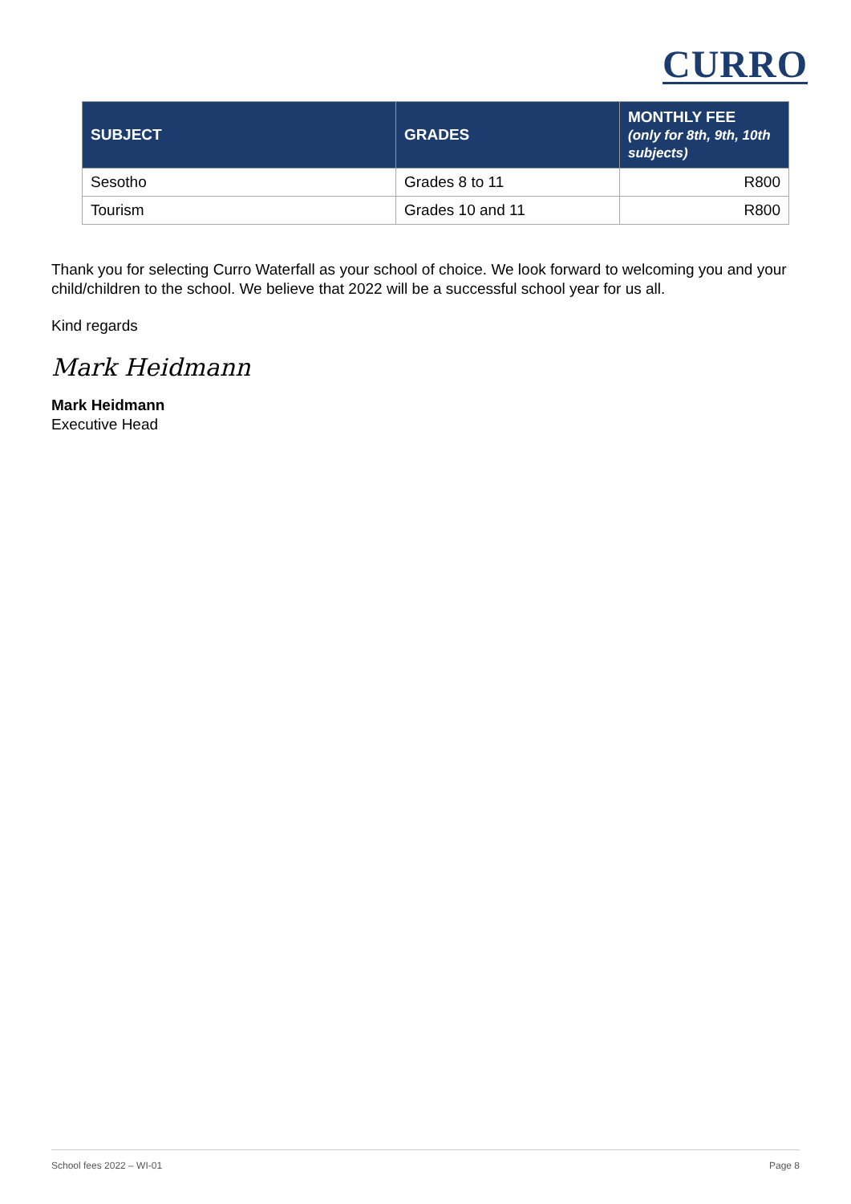CURRO
| SUBJECT | GRADES | MONTHLY FEE (only for 8th, 9th, 10th subjects) |
| --- | --- | --- |
| Sesotho | Grades 8 to 11 | R800 |
| Tourism | Grades 10 and 11 | R800 |
Thank you for selecting Curro Waterfall as your school of choice. We look forward to welcoming you and your child/children to the school. We believe that 2022 will be a successful school year for us all.
Kind regards
Mark Heidmann
Mark Heidmann
Executive Head
School fees 2022 – WI-01 Page 8